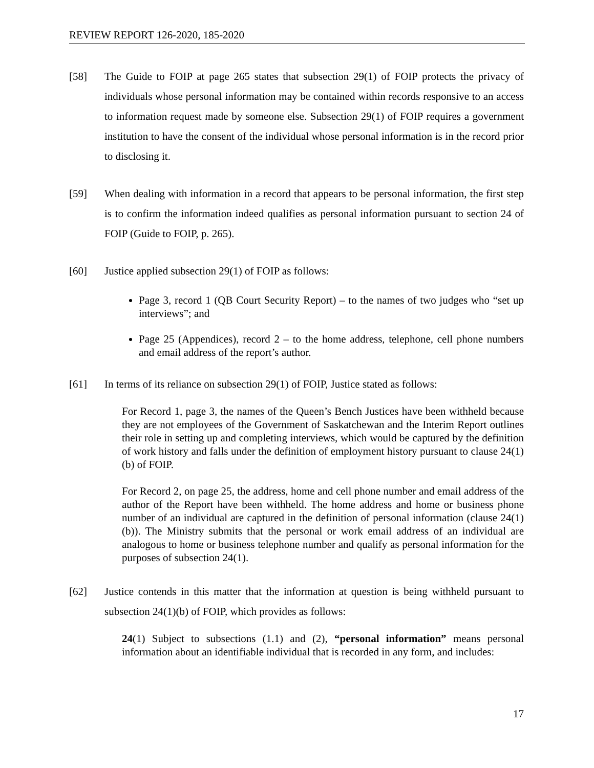REVIEW REPORT 126-2020, 185-2020
[58] The Guide to FOIP at page 265 states that subsection 29(1) of FOIP protects the privacy of individuals whose personal information may be contained within records responsive to an access to information request made by someone else. Subsection 29(1) of FOIP requires a government institution to have the consent of the individual whose personal information is in the record prior to disclosing it.
[59] When dealing with information in a record that appears to be personal information, the first step is to confirm the information indeed qualifies as personal information pursuant to section 24 of FOIP (Guide to FOIP, p. 265).
[60] Justice applied subsection 29(1) of FOIP as follows:
Page 3, record 1 (QB Court Security Report) – to the names of two judges who “set up interviews”; and
Page 25 (Appendices), record 2 – to the home address, telephone, cell phone numbers and email address of the report’s author.
[61] In terms of its reliance on subsection 29(1) of FOIP, Justice stated as follows:
For Record 1, page 3, the names of the Queen’s Bench Justices have been withheld because they are not employees of the Government of Saskatchewan and the Interim Report outlines their role in setting up and completing interviews, which would be captured by the definition of work history and falls under the definition of employment history pursuant to clause 24(1)(b) of FOIP.
For Record 2, on page 25, the address, home and cell phone number and email address of the author of the Report have been withheld. The home address and home or business phone number of an individual are captured in the definition of personal information (clause 24(1)(b)). The Ministry submits that the personal or work email address of an individual are analogous to home or business telephone number and qualify as personal information for the purposes of subsection 24(1).
[62] Justice contends in this matter that the information at question is being withheld pursuant to subsection 24(1)(b) of FOIP, which provides as follows:
24(1) Subject to subsections (1.1) and (2), “personal information” means personal information about an identifiable individual that is recorded in any form, and includes:
17